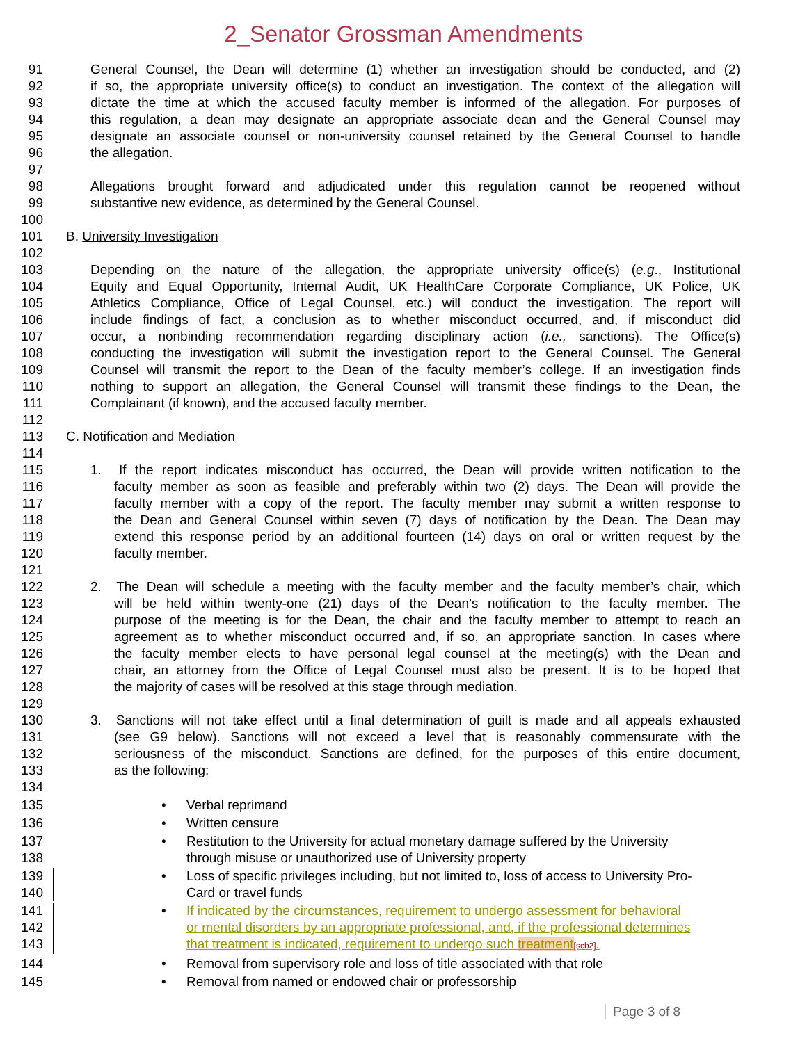2_Senator Grossman Amendments
91 General Counsel, the Dean will determine (1) whether an investigation should be conducted, and (2)
92 if so, the appropriate university office(s) to conduct an investigation. The context of the allegation will
93 dictate the time at which the accused faculty member is informed of the allegation. For purposes of
94 this regulation, a dean may designate an appropriate associate dean and the General Counsel may
95 designate an associate counsel or non-university counsel retained by the General Counsel to handle
96 the allegation.
97
98 Allegations brought forward and adjudicated under this regulation cannot be reopened without
99 substantive new evidence, as determined by the General Counsel.
100
101 B. University Investigation
102
103 Depending on the nature of the allegation, the appropriate university office(s) (e.g., Institutional
104 Equity and Equal Opportunity, Internal Audit, UK HealthCare Corporate Compliance, UK Police, UK
105 Athletics Compliance, Office of Legal Counsel, etc.) will conduct the investigation. The report will
106 include findings of fact, a conclusion as to whether misconduct occurred, and, if misconduct did
107 occur, a nonbinding recommendation regarding disciplinary action (i.e., sanctions). The Office(s)
108 conducting the investigation will submit the investigation report to the General Counsel. The General
109 Counsel will transmit the report to the Dean of the faculty member’s college. If an investigation finds
110 nothing to support an allegation, the General Counsel will transmit these findings to the Dean, the
111 Complainant (if known), and the accused faculty member.
112
113 C. Notification and Mediation
114
115 1. If the report indicates misconduct has occurred, the Dean will provide written notification to the
116 faculty member as soon as feasible and preferably within two (2) days. The Dean will provide the
117 faculty member with a copy of the report. The faculty member may submit a written response to
118 the Dean and General Counsel within seven (7) days of notification by the Dean. The Dean may
119 extend this response period by an additional fourteen (14) days on oral or written request by the
120 faculty member.
121
122 2. The Dean will schedule a meeting with the faculty member and the faculty member’s chair, which
123 will be held within twenty-one (21) days of the Dean’s notification to the faculty member. The
124 purpose of the meeting is for the Dean, the chair and the faculty member to attempt to reach an
125 agreement as to whether misconduct occurred and, if so, an appropriate sanction. In cases where
126 the faculty member elects to have personal legal counsel at the meeting(s) with the Dean and
127 chair, an attorney from the Office of Legal Counsel must also be present. It is to be hoped that
128 the majority of cases will be resolved at this stage through mediation.
129
130 3. Sanctions will not take effect until a final determination of guilt is made and all appeals exhausted
131 (see G9 below). Sanctions will not exceed a level that is reasonably commensurate with the
132 seriousness of the misconduct. Sanctions are defined, for the purposes of this entire document,
133 as the following:
134
135 • Verbal reprimand
136 • Written censure
137 • Restitution to the University for actual monetary damage suffered by the University
138 through misuse or unauthorized use of University property
139 • Loss of specific privileges including, but not limited to, loss of access to University Pro-
140 Card or travel funds
141 • If indicated by the circumstances, requirement to undergo assessment for behavioral
142 or mental disorders by an appropriate professional, and, if the professional determines
143 that treatment is indicated, requirement to undergo such treatment[scb2].
144 • Removal from supervisory role and loss of title associated with that role
145 • Removal from named or endowed chair or professorship
Page 3 of 8